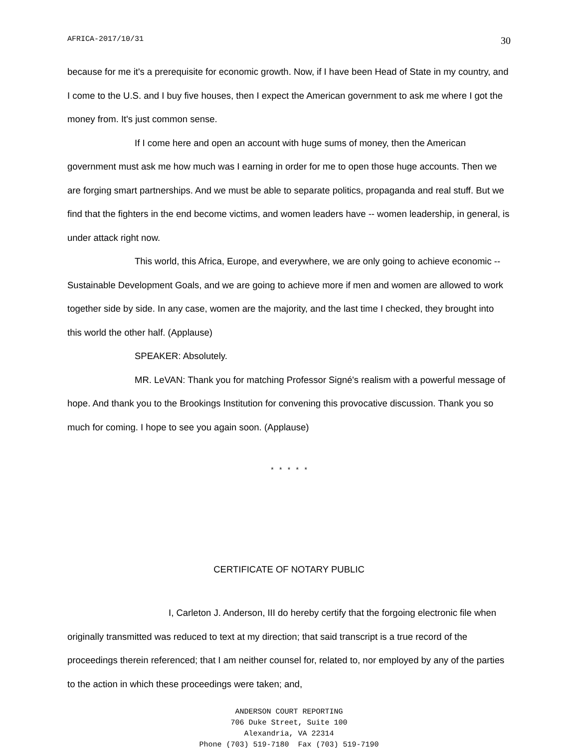AFRICA-2017/10/31 30
because for me it's a prerequisite for economic growth. Now, if I have been Head of State in my country, and I come to the U.S. and I buy five houses, then I expect the American government to ask me where I got the money from. It's just common sense.
If I come here and open an account with huge sums of money, then the American government must ask me how much was I earning in order for me to open those huge accounts. Then we are forging smart partnerships. And we must be able to separate politics, propaganda and real stuff. But we find that the fighters in the end become victims, and women leaders have -- women leadership, in general, is under attack right now.
This world, this Africa, Europe, and everywhere, we are only going to achieve economic -- Sustainable Development Goals, and we are going to achieve more if men and women are allowed to work together side by side. In any case, women are the majority, and the last time I checked, they brought into this world the other half. (Applause)
SPEAKER: Absolutely.
MR. LeVAN: Thank you for matching Professor Signé's realism with a powerful message of hope. And thank you to the Brookings Institution for convening this provocative discussion. Thank you so much for coming. I hope to see you again soon. (Applause)
* * * * *
CERTIFICATE OF NOTARY PUBLIC
I, Carleton J. Anderson, III do hereby certify that the forgoing electronic file when originally transmitted was reduced to text at my direction; that said transcript is a true record of the proceedings therein referenced; that I am neither counsel for, related to, nor employed by any of the parties to the action in which these proceedings were taken; and,
ANDERSON COURT REPORTING
706 Duke Street, Suite 100
Alexandria, VA 22314
Phone (703) 519-7180 Fax (703) 519-7190